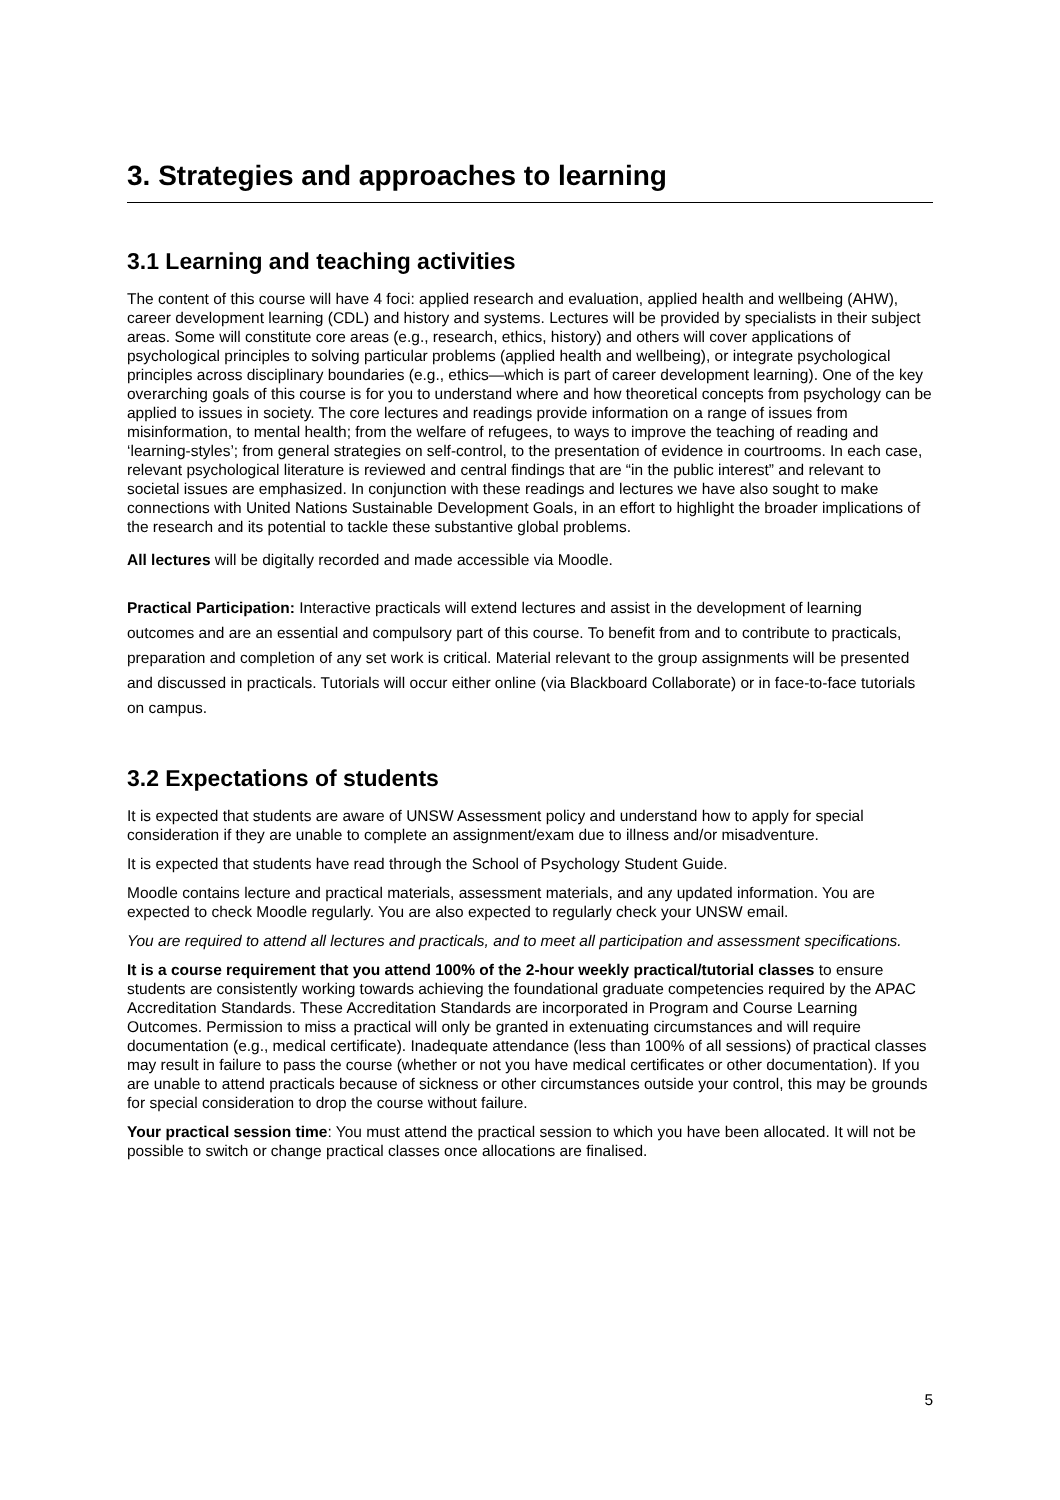3. Strategies and approaches to learning
3.1 Learning and teaching activities
The content of this course will have 4 foci: applied research and evaluation, applied health and wellbeing (AHW), career development learning (CDL) and history and systems. Lectures will be provided by specialists in their subject areas. Some will constitute core areas (e.g., research, ethics, history) and others will cover applications of psychological principles to solving particular problems (applied health and wellbeing), or integrate psychological principles across disciplinary boundaries (e.g., ethics—which is part of career development learning). One of the key overarching goals of this course is for you to understand where and how theoretical concepts from psychology can be applied to issues in society. The core lectures and readings provide information on a range of issues from misinformation, to mental health; from the welfare of refugees, to ways to improve the teaching of reading and ‘learning-styles’; from general strategies on self-control, to the presentation of evidence in courtrooms. In each case, relevant psychological literature is reviewed and central findings that are “in the public interest” and relevant to societal issues are emphasized. In conjunction with these readings and lectures we have also sought to make connections with United Nations Sustainable Development Goals, in an effort to highlight the broader implications of the research and its potential to tackle these substantive global problems.
All lectures will be digitally recorded and made accessible via Moodle.
Practical Participation: Interactive practicals will extend lectures and assist in the development of learning outcomes and are an essential and compulsory part of this course. To benefit from and to contribute to practicals, preparation and completion of any set work is critical. Material relevant to the group assignments will be presented and discussed in practicals. Tutorials will occur either online (via Blackboard Collaborate) or in face-to-face tutorials on campus.
3.2 Expectations of students
It is expected that students are aware of UNSW Assessment policy and understand how to apply for special consideration if they are unable to complete an assignment/exam due to illness and/or misadventure.
It is expected that students have read through the School of Psychology Student Guide.
Moodle contains lecture and practical materials, assessment materials, and any updated information. You are expected to check Moodle regularly. You are also expected to regularly check your UNSW email.
You are required to attend all lectures and practicals, and to meet all participation and assessment specifications.
It is a course requirement that you attend 100% of the 2-hour weekly practical/tutorial classes to ensure students are consistently working towards achieving the foundational graduate competencies required by the APAC Accreditation Standards. These Accreditation Standards are incorporated in Program and Course Learning Outcomes. Permission to miss a practical will only be granted in extenuating circumstances and will require documentation (e.g., medical certificate). Inadequate attendance (less than 100% of all sessions) of practical classes may result in failure to pass the course (whether or not you have medical certificates or other documentation). If you are unable to attend practicals because of sickness or other circumstances outside your control, this may be grounds for special consideration to drop the course without failure.
Your practical session time: You must attend the practical session to which you have been allocated. It will not be possible to switch or change practical classes once allocations are finalised.
5